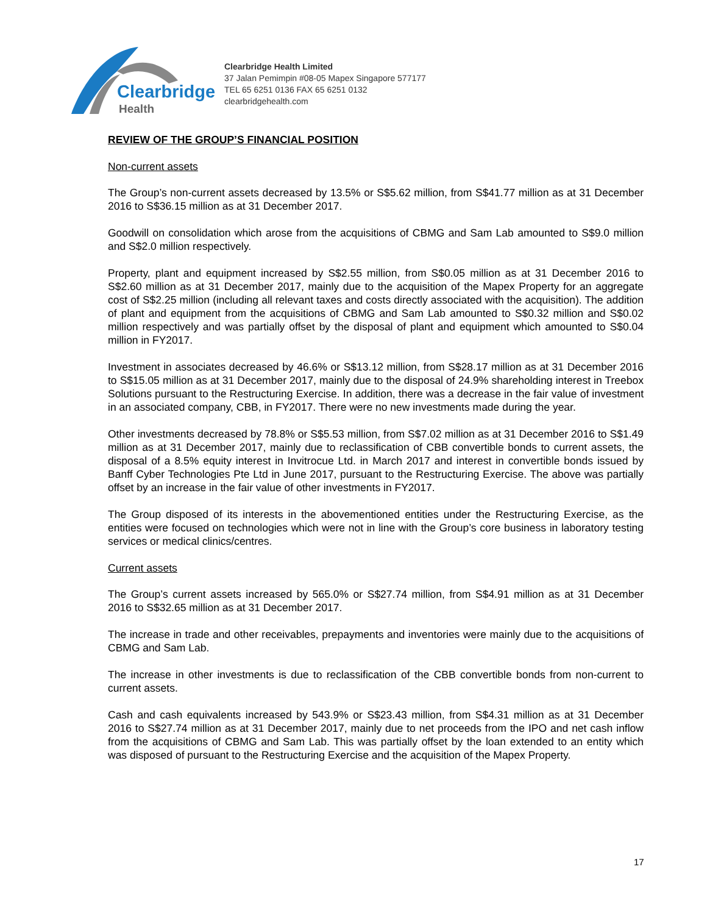Clearbridge
Health
Clearbridge Health Limited
37 Jalan Pemimpin #08-05 Mapex Singapore 577177
TEL 65 6251 0136 FAX 65 6251 0132
clearbridgehealth.com
REVIEW OF THE GROUP’S FINANCIAL POSITION
Non-current assets
The Group’s non-current assets decreased by 13.5% or S$5.62 million, from S$41.77 million as at 31 December 2016 to S$36.15 million as at 31 December 2017.
Goodwill on consolidation which arose from the acquisitions of CBMG and Sam Lab amounted to S$9.0 million and S$2.0 million respectively.
Property, plant and equipment increased by S$2.55 million, from S$0.05 million as at 31 December 2016 to S$2.60 million as at 31 December 2017, mainly due to the acquisition of the Mapex Property for an aggregate cost of S$2.25 million (including all relevant taxes and costs directly associated with the acquisition). The addition of plant and equipment from the acquisitions of CBMG and Sam Lab amounted to S$0.32 million and S$0.02 million respectively and was partially offset by the disposal of plant and equipment which amounted to S$0.04 million in FY2017.
Investment in associates decreased by 46.6% or S$13.12 million, from S$28.17 million as at 31 December 2016 to S$15.05 million as at 31 December 2017, mainly due to the disposal of 24.9% shareholding interest in Treebox Solutions pursuant to the Restructuring Exercise. In addition, there was a decrease in the fair value of investment in an associated company, CBB, in FY2017. There were no new investments made during the year.
Other investments decreased by 78.8% or S$5.53 million, from S$7.02 million as at 31 December 2016 to S$1.49 million as at 31 December 2017, mainly due to reclassification of CBB convertible bonds to current assets, the disposal of a 8.5% equity interest in Invitrocue Ltd. in March 2017 and interest in convertible bonds issued by Banff Cyber Technologies Pte Ltd in June 2017, pursuant to the Restructuring Exercise. The above was partially offset by an increase in the fair value of other investments in FY2017.
The Group disposed of its interests in the abovementioned entities under the Restructuring Exercise, as the entities were focused on technologies which were not in line with the Group’s core business in laboratory testing services or medical clinics/centres.
Current assets
The Group’s current assets increased by 565.0% or S$27.74 million, from S$4.91 million as at 31 December 2016 to S$32.65 million as at 31 December 2017.
The increase in trade and other receivables, prepayments and inventories were mainly due to the acquisitions of CBMG and Sam Lab.
The increase in other investments is due to reclassification of the CBB convertible bonds from non-current to current assets.
Cash and cash equivalents increased by 543.9% or S$23.43 million, from S$4.31 million as at 31 December 2016 to S$27.74 million as at 31 December 2017, mainly due to net proceeds from the IPO and net cash inflow from the acquisitions of CBMG and Sam Lab. This was partially offset by the loan extended to an entity which was disposed of pursuant to the Restructuring Exercise and the acquisition of the Mapex Property.
17